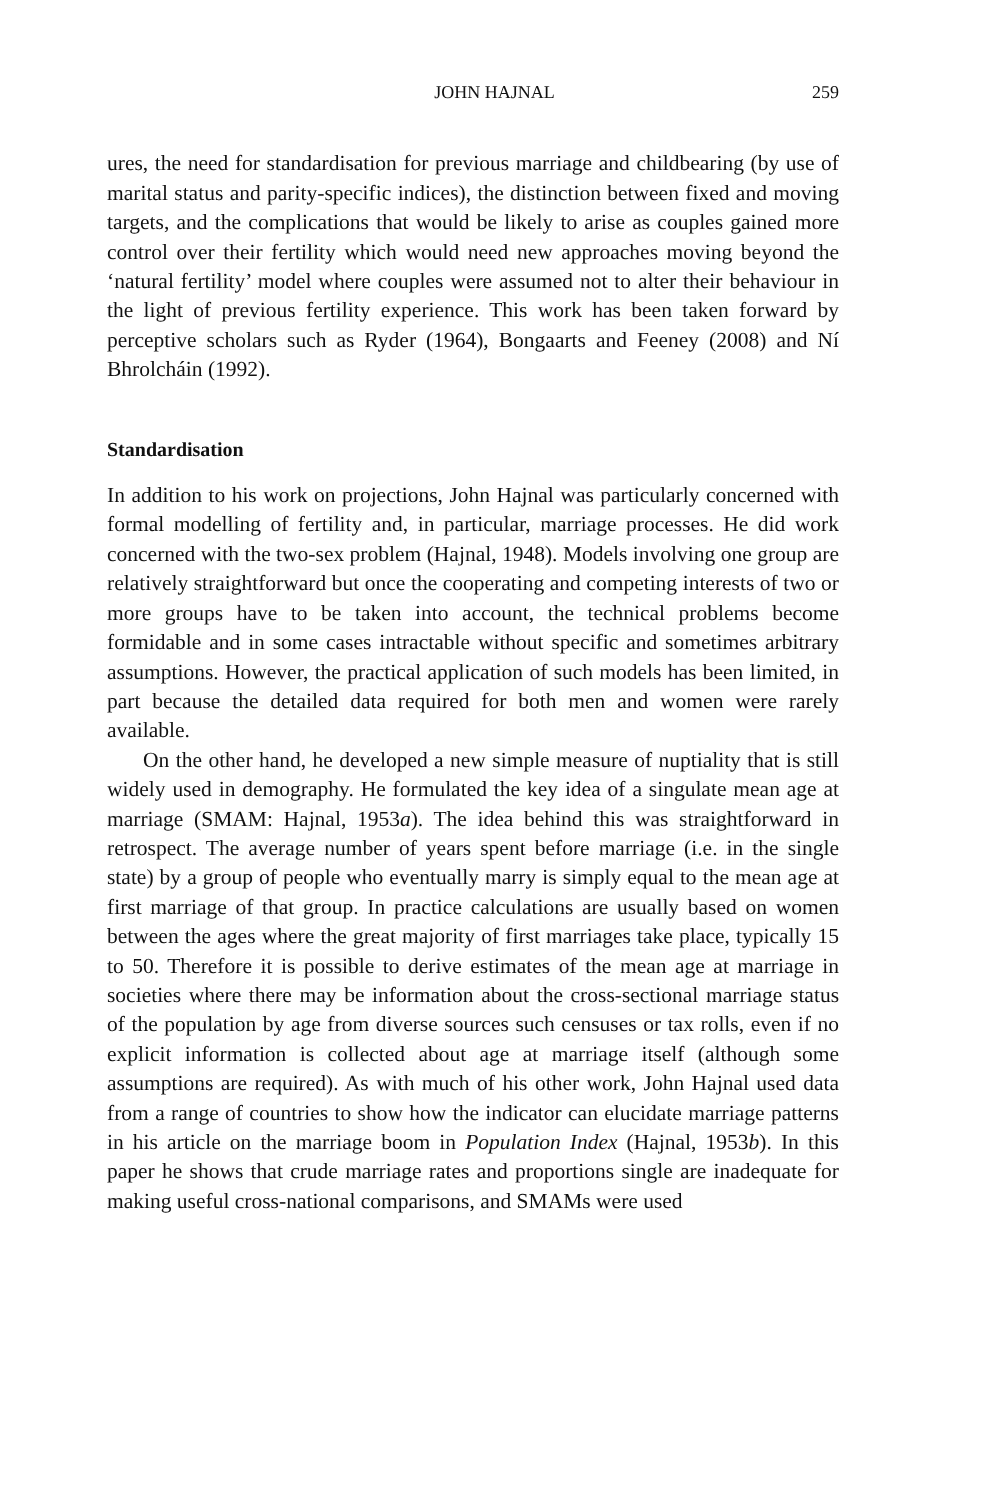JOHN HAJNAL 259
ures, the need for standardisation for previous marriage and childbearing (by use of marital status and parity-specific indices), the distinction between fixed and moving targets, and the complications that would be likely to arise as couples gained more control over their fertility which would need new approaches moving beyond the ‘natural fertility’ model where couples were assumed not to alter their behaviour in the light of previous fertility experience. This work has been taken forward by perceptive scholars such as Ryder (1964), Bongaarts and Feeney (2008) and Ní Bhrolcháin (1992).
Standardisation
In addition to his work on projections, John Hajnal was particularly concerned with formal modelling of fertility and, in particular, marriage processes. He did work concerned with the two-sex problem (Hajnal, 1948). Models involving one group are relatively straightforward but once the cooperating and competing interests of two or more groups have to be taken into account, the technical problems become formidable and in some cases intractable without specific and sometimes arbitrary assumptions. However, the practical application of such models has been limited, in part because the detailed data required for both men and women were rarely available.
On the other hand, he developed a new simple measure of nuptiality that is still widely used in demography. He formulated the key idea of a singulate mean age at marriage (SMAM: Hajnal, 1953a). The idea behind this was straightforward in retrospect. The average number of years spent before marriage (i.e. in the single state) by a group of people who eventually marry is simply equal to the mean age at first marriage of that group. In practice calculations are usually based on women between the ages where the great majority of first marriages take place, typically 15 to 50. Therefore it is possible to derive estimates of the mean age at marriage in societies where there may be information about the cross-sectional marriage status of the population by age from diverse sources such censuses or tax rolls, even if no explicit information is collected about age at marriage itself (although some assumptions are required). As with much of his other work, John Hajnal used data from a range of countries to show how the indicator can elucidate marriage patterns in his article on the marriage boom in Population Index (Hajnal, 1953b). In this paper he shows that crude marriage rates and proportions single are inadequate for making useful cross-national comparisons, and SMAMs were used